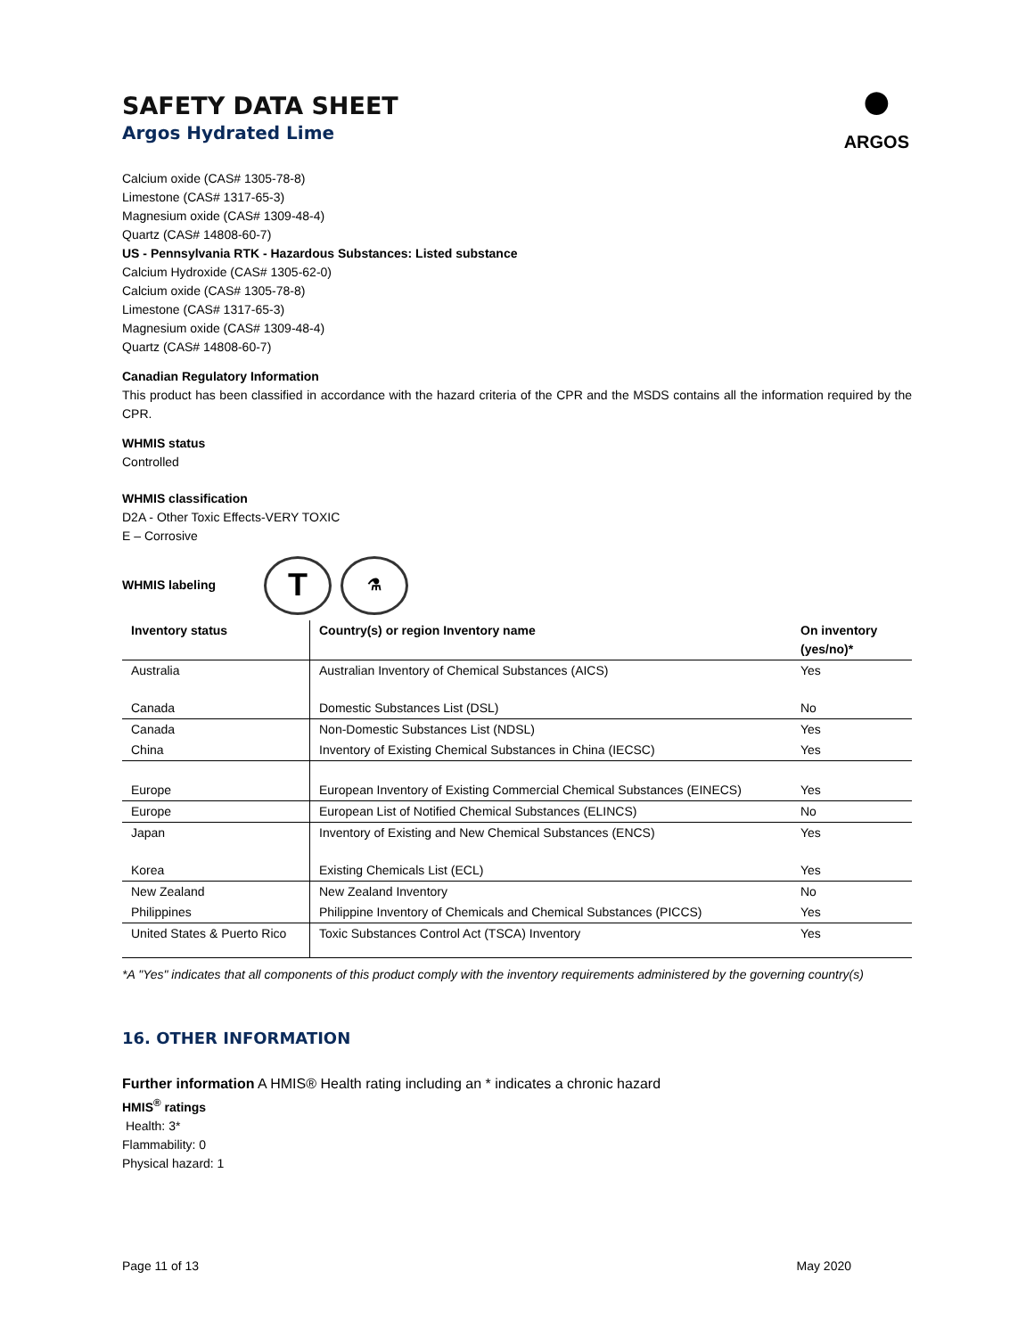●
ARGOS
SAFETY DATA SHEET
Argos Hydrated Lime
Calcium oxide (CAS# 1305-78-8)
Limestone (CAS# 1317-65-3)
Magnesium oxide (CAS# 1309-48-4)
Quartz (CAS# 14808-60-7)
US - Pennsylvania RTK - Hazardous Substances: Listed substance
Calcium Hydroxide (CAS# 1305-62-0)
Calcium oxide (CAS# 1305-78-8)
Limestone (CAS# 1317-65-3)
Magnesium oxide (CAS# 1309-48-4)
Quartz (CAS# 14808-60-7)
Canadian Regulatory Information
This product has been classified in accordance with the hazard criteria of the CPR and the MSDS contains all the information required by the CPR.
WHMIS status
Controlled
WHMIS classification
D2A - Other Toxic Effects-VERY TOXIC
E – Corrosive
WHMIS labeling T ⚗
| Inventory status | Country(s) or region Inventory name | On inventory (yes/no)* |
| --- | --- | --- |
| Australia | Australian Inventory of Chemical Substances (AICS) | Yes |
| Canada | Domestic Substances List (DSL) | No |
| Canada | Non-Domestic Substances List (NDSL) | Yes |
| China | Inventory of Existing Chemical Substances in China (IECSC) | Yes |
| Europe | European Inventory of Existing Commercial Chemical Substances (EINECS) | Yes |
| Europe | European List of Notified Chemical Substances (ELINCS) | No |
| Japan | Inventory of Existing and New Chemical Substances (ENCS) | Yes |
| Korea | Existing Chemicals List (ECL) | Yes |
| New Zealand | New Zealand Inventory | No |
| Philippines | Philippine Inventory of Chemicals and Chemical Substances (PICCS) | Yes |
| United States & Puerto Rico | Toxic Substances Control Act (TSCA) Inventory | Yes |
*A "Yes" indicates that all components of this product comply with the inventory requirements administered by the governing country(s)
16. OTHER INFORMATION
Further information A HMIS® Health rating including an * indicates a chronic hazard
HMIS<sup>®</sup> ratings
Health: 3*
Flammability: 0
Physical hazard: 1
Page 11 of 13 May 2020